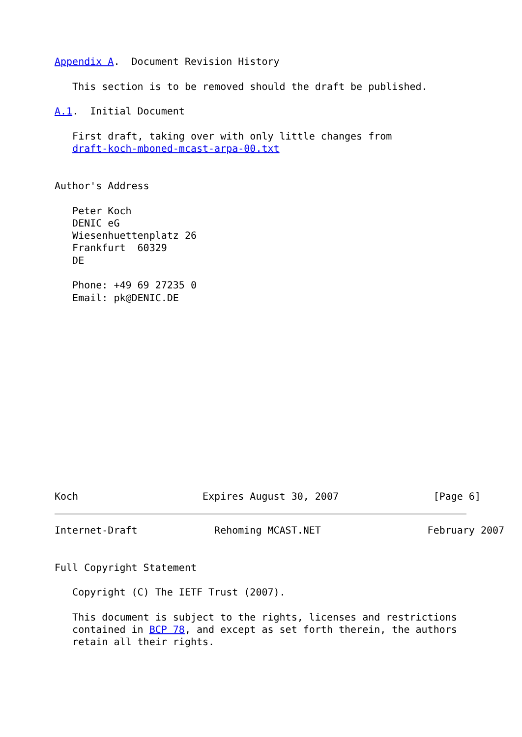Appendix A.  Document Revision History

   This section is to be removed should the draft be published.

A.1.  Initial Document

   First draft, taking over with only little changes from
   draft-koch-mboned-mcast-arpa-00.txt


Author's Address

   Peter Koch
   DENIC eG
   Wiesenhuettenplatz 26
   Frankfurt  60329
   DE

   Phone: +49 69 27235 0
   Email: pk@DENIC.DE















Koch                     Expires August 30, 2007                [Page 6]
Internet-Draft             Rehoming MCAST.NET                  February 2007


Full Copyright Statement

   Copyright (C) The IETF Trust (2007).

   This document is subject to the rights, licenses and restrictions
   contained in BCP 78, and except as set forth therein, the authors
   retain all their rights.